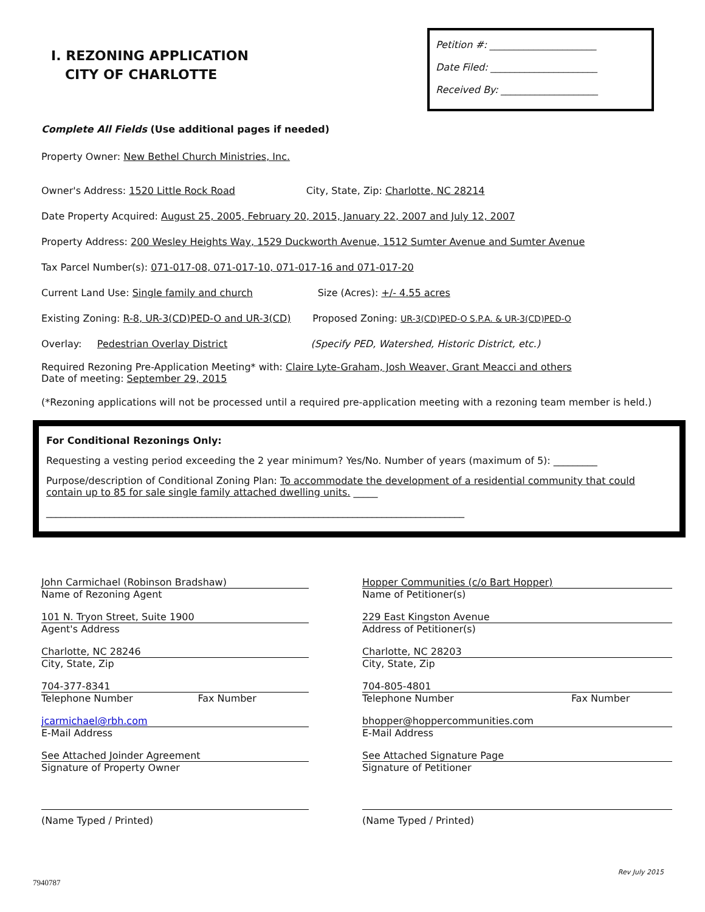I. REZONING APPLICATION
CITY OF CHARLOTTE
Petition #: ______________________
Date Filed: ______________________
Received By: ____________________
Complete All Fields (Use additional pages if needed)
Property Owner: New Bethel Church Ministries, Inc.
Owner's Address: 1520 Little Rock Road City, State, Zip: Charlotte, NC 28214
Date Property Acquired: August 25, 2005, February 20, 2015, January 22, 2007 and July 12, 2007
Property Address: 200 Wesley Heights Way, 1529 Duckworth Avenue, 1512 Sumter Avenue and Sumter Avenue
Tax Parcel Number(s): 071-017-08, 071-017-10, 071-017-16 and 071-017-20
Current Land Use: Single family and church Size (Acres): +/- 4.55 acres
Existing Zoning: R-8, UR-3(CD)PED-O and UR-3(CD) Proposed Zoning: UR-3(CD)PED-O S.P.A. & UR-3(CD)PED-O
Overlay: Pedestrian Overlay District (Specify PED, Watershed, Historic District, etc.)
Required Rezoning Pre-Application Meeting* with: Claire Lyte-Graham, Josh Weaver, Grant Meacci and others
Date of meeting: September 29, 2015
(*Rezoning applications will not be processed until a required pre-application meeting with a rezoning team member is held.)
For Conditional Rezonings Only:
Requesting a vesting period exceeding the 2 year minimum? Yes/No. Number of years (maximum of 5): _________
Purpose/description of Conditional Zoning Plan: To accommodate the development of a residential community that could contain up to 85 for sale single family attached dwelling units. _____
______________________________________________________________________________________
John Carmichael (Robinson Bradshaw)
Name of Rezoning Agent
101 N. Tryon Street, Suite 1900
Agent's Address
Charlotte, NC 28246
City, State, Zip
704-377-8341
Telephone Number Fax Number
jcarmichael@rbh.com
E-Mail Address
See Attached Joinder Agreement
Signature of Property Owner
(Name Typed / Printed)
Hopper Communities (c/o Bart Hopper)
Name of Petitioner(s)
229 East Kingston Avenue
Address of Petitioner(s)
Charlotte, NC 28203
City, State, Zip
704-805-4801
Telephone Number Fax Number
bhopper@hoppercommunities.com
E-Mail Address
See Attached Signature Page
Signature of Petitioner
(Name Typed / Printed)
Rev July 2015
7940787